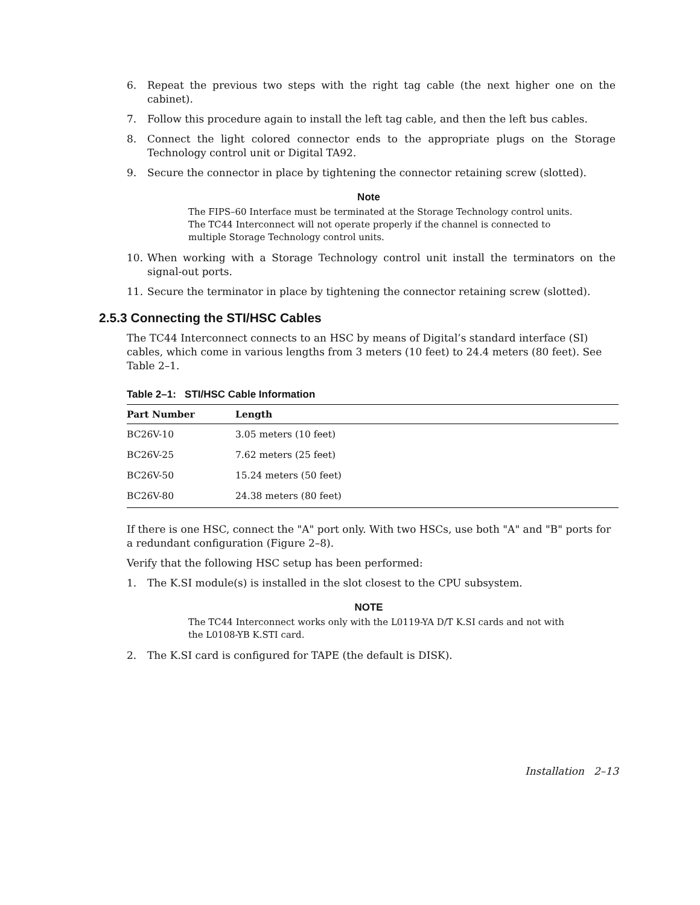6. Repeat the previous two steps with the right tag cable (the next higher one on the cabinet).
7. Follow this procedure again to install the left tag cable, and then the left bus cables.
8. Connect the light colored connector ends to the appropriate plugs on the Storage Technology control unit or Digital TA92.
9. Secure the connector in place by tightening the connector retaining screw (slotted).
Note
The FIPS–60 Interface must be terminated at the Storage Technology control units. The TC44 Interconnect will not operate properly if the channel is connected to multiple Storage Technology control units.
10. When working with a Storage Technology control unit install the terminators on the signal-out ports.
11. Secure the terminator in place by tightening the connector retaining screw (slotted).
2.5.3 Connecting the STI/HSC Cables
The TC44 Interconnect connects to an HSC by means of Digital’s standard interface (SI) cables, which come in various lengths from 3 meters (10 feet) to 24.4 meters (80 feet). See Table 2–1.
Table 2–1: STI/HSC Cable Information
| Part Number | Length |
| --- | --- |
| BC26V-10 | 3.05 meters (10 feet) |
| BC26V-25 | 7.62 meters (25 feet) |
| BC26V-50 | 15.24 meters (50 feet) |
| BC26V-80 | 24.38 meters (80 feet) |
If there is one HSC, connect the "A" port only. With two HSCs, use both "A" and "B" ports for a redundant configuration (Figure 2–8).
Verify that the following HSC setup has been performed:
1. The K.SI module(s) is installed in the slot closest to the CPU subsystem.
NOTE
The TC44 Interconnect works only with the L0119-YA D/T K.SI cards and not with the L0108-YB K.STI card.
2. The K.SI card is configured for TAPE (the default is DISK).
Installation 2–13